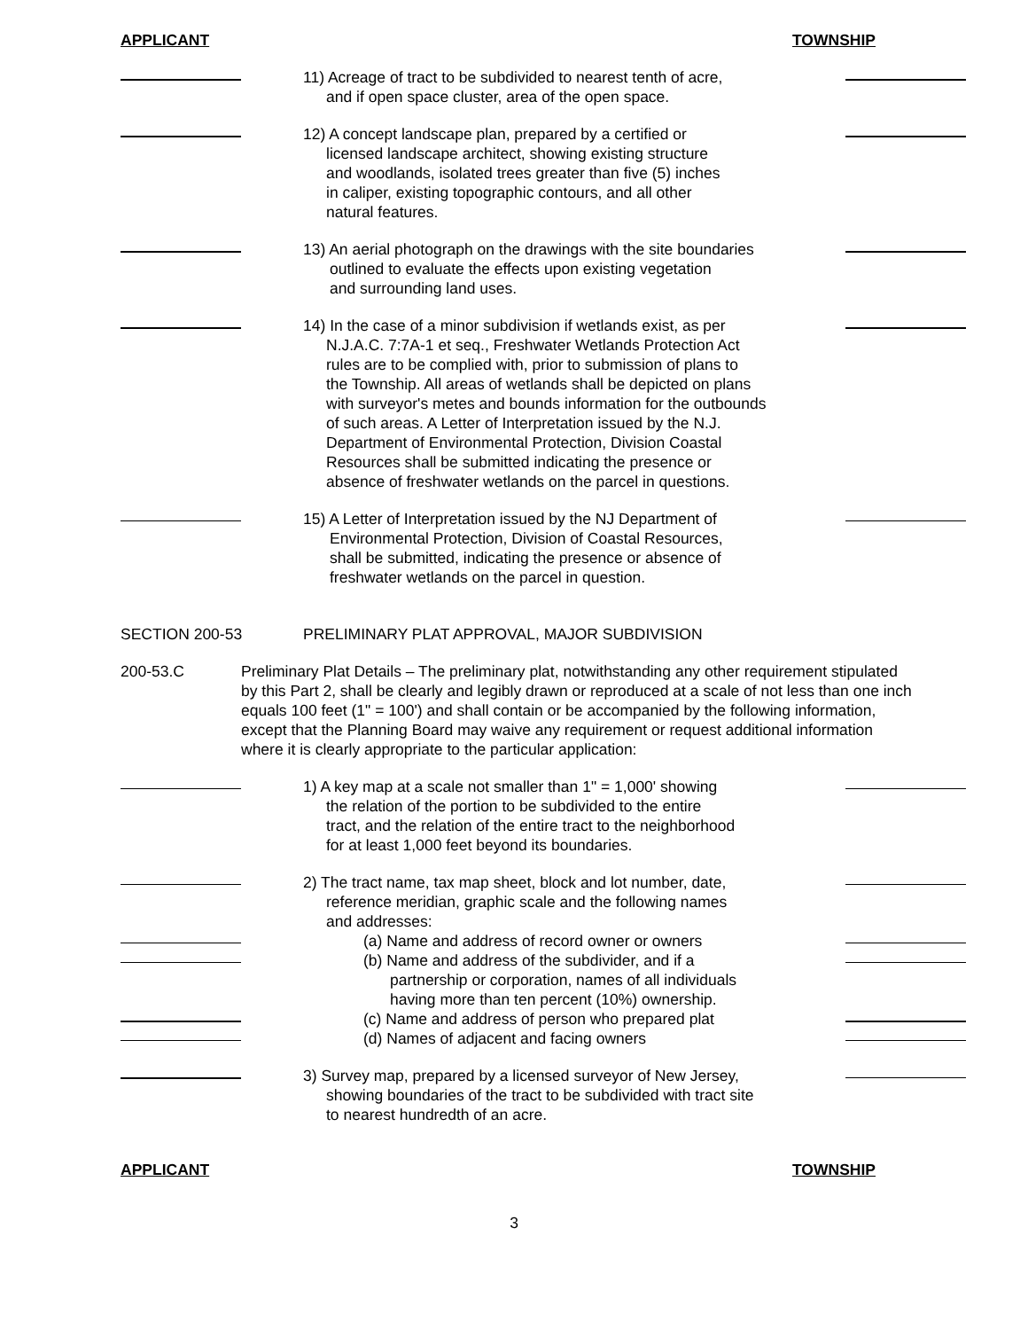APPLICANT TOWNSHIP
11) Acreage of tract to be subdivided to nearest tenth of acre,
and if open space cluster, area of the open space.
12) A concept landscape plan, prepared by a certified or
licensed landscape architect, showing existing structure
and woodlands, isolated trees greater than five (5) inches
in caliper, existing topographic contours, and all other
natural features.
13) An aerial photograph on the drawings with the site boundaries
outlined to evaluate the effects upon existing vegetation
and surrounding land uses.
14) In the case of a minor subdivision if wetlands exist, as per
N.J.A.C. 7:7A-1 et seq., Freshwater Wetlands Protection Act
rules are to be complied with, prior to submission of plans to
the Township. All areas of wetlands shall be depicted on plans
with surveyor's metes and bounds information for the outbounds
of such areas. A Letter of Interpretation issued by the N.J.
Department of Environmental Protection, Division Coastal
Resources shall be submitted indicating the presence or
absence of freshwater wetlands on the parcel in questions.
15) A Letter of Interpretation issued by the NJ Department of
Environmental Protection, Division of Coastal Resources,
shall be submitted, indicating the presence or absence of
freshwater wetlands on the parcel in question.
SECTION 200-53 PRELIMINARY PLAT APPROVAL, MAJOR SUBDIVISION
200-53.C Preliminary Plat Details – The preliminary plat, notwithstanding any other requirement stipulated by this Part 2, shall be clearly and legibly drawn or reproduced at a scale of not less than one inch equals 100 feet (1" = 100') and shall contain or be accompanied by the following information, except that the Planning Board may waive any requirement or request additional information where it is clearly appropriate to the particular application:
1) A key map at a scale not smaller than 1" = 1,000' showing
the relation of the portion to be subdivided to the entire
tract, and the relation of the entire tract to the neighborhood
for at least 1,000 feet beyond its boundaries.
2) The tract name, tax map sheet, block and lot number, date,
reference meridian, graphic scale and the following names
and addresses:
(a) Name and address of record owner or owners
(b) Name and address of the subdivider, and if a
partnership or corporation, names of all individuals
having more than ten percent (10%) ownership.
(c) Name and address of person who prepared plat
(d) Names of adjacent and facing owners
3) Survey map, prepared by a licensed surveyor of New Jersey,
showing boundaries of the tract to be subdivided with tract site
to nearest hundredth of an acre.
APPLICANT TOWNSHIP
3